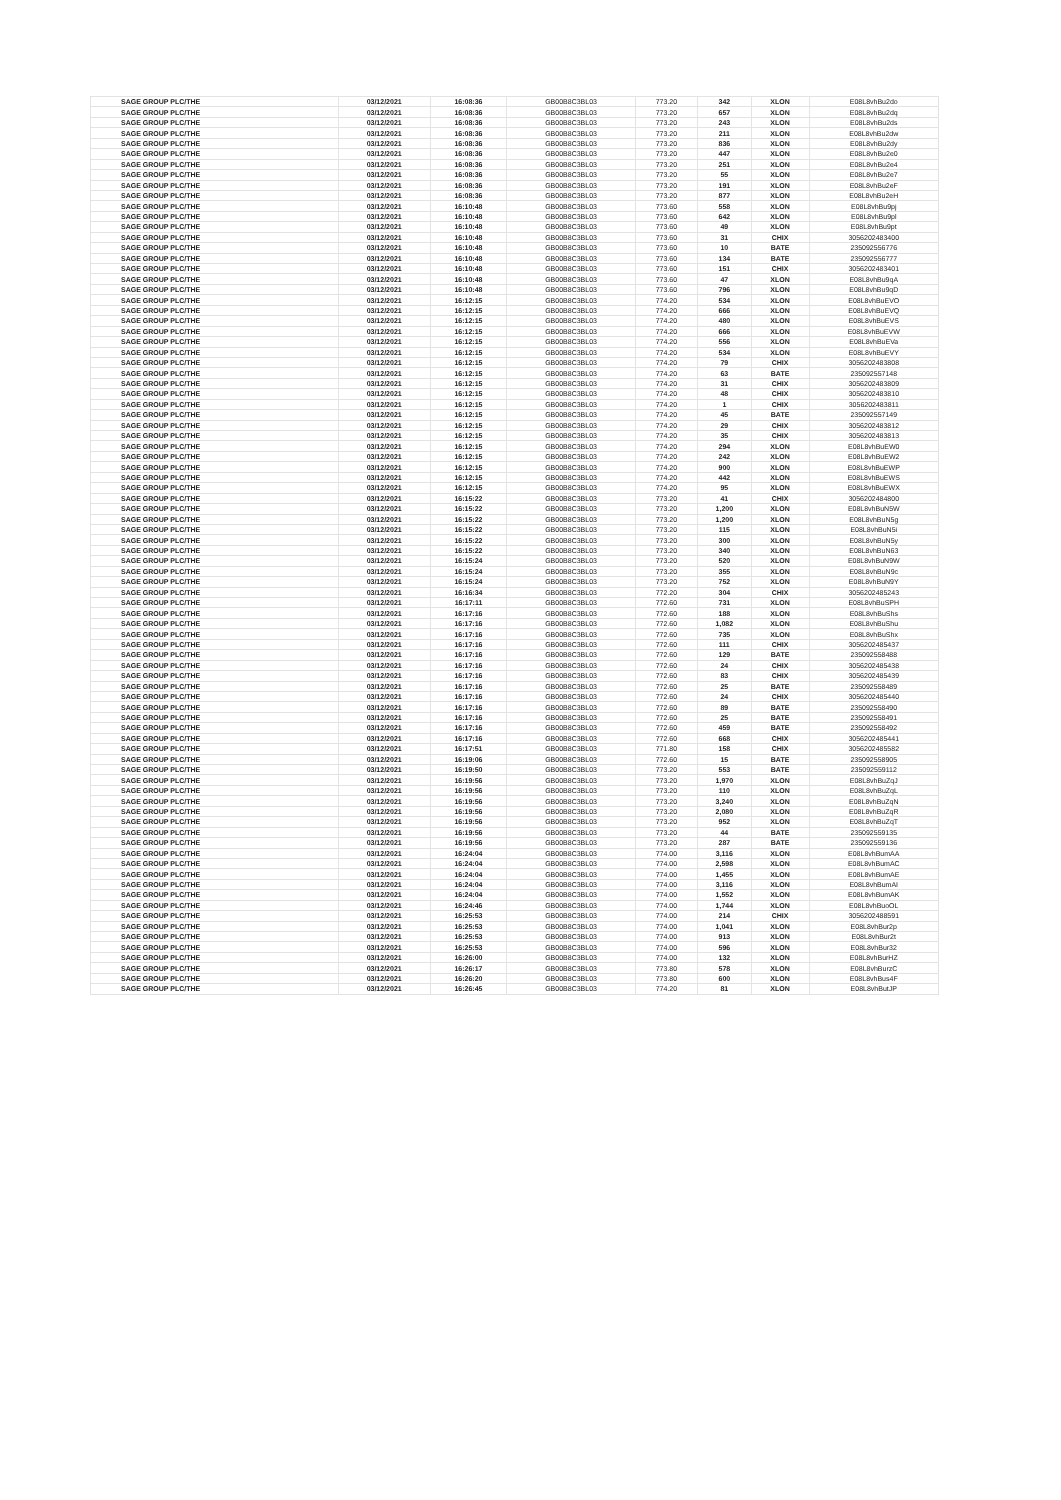| SAGE GROUP PLC/THE | 03/12/2021 | 16:08:36 | GB00B8C3BL03 | 773.20 | 342 | XLON | E08L8vhBu2do |
| SAGE GROUP PLC/THE | 03/12/2021 | 16:08:36 | GB00B8C3BL03 | 773.20 | 657 | XLON | E08L8vhBu2dq |
| SAGE GROUP PLC/THE | 03/12/2021 | 16:08:36 | GB00B8C3BL03 | 773.20 | 243 | XLON | E08L8vhBu2ds |
| SAGE GROUP PLC/THE | 03/12/2021 | 16:08:36 | GB00B8C3BL03 | 773.20 | 211 | XLON | E08L8vhBu2dw |
| SAGE GROUP PLC/THE | 03/12/2021 | 16:08:36 | GB00B8C3BL03 | 773.20 | 836 | XLON | E08L8vhBu2dy |
| SAGE GROUP PLC/THE | 03/12/2021 | 16:08:36 | GB00B8C3BL03 | 773.20 | 447 | XLON | E08L8vhBu2e0 |
| SAGE GROUP PLC/THE | 03/12/2021 | 16:08:36 | GB00B8C3BL03 | 773.20 | 251 | XLON | E08L8vhBu2e4 |
| SAGE GROUP PLC/THE | 03/12/2021 | 16:08:36 | GB00B8C3BL03 | 773.20 | 55 | XLON | E08L8vhBu2e7 |
| SAGE GROUP PLC/THE | 03/12/2021 | 16:08:36 | GB00B8C3BL03 | 773.20 | 191 | XLON | E08L8vhBu2eF |
| SAGE GROUP PLC/THE | 03/12/2021 | 16:08:36 | GB00B8C3BL03 | 773.20 | 877 | XLON | E08L8vhBu2eH |
| SAGE GROUP PLC/THE | 03/12/2021 | 16:10:48 | GB00B8C3BL03 | 773.60 | 558 | XLON | E08L8vhBu9pj |
| SAGE GROUP PLC/THE | 03/12/2021 | 16:10:48 | GB00B8C3BL03 | 773.60 | 642 | XLON | E08L8vhBu9pl |
| SAGE GROUP PLC/THE | 03/12/2021 | 16:10:48 | GB00B8C3BL03 | 773.60 | 49 | XLON | E08L8vhBu9pt |
| SAGE GROUP PLC/THE | 03/12/2021 | 16:10:48 | GB00B8C3BL03 | 773.60 | 31 | CHIX | 3056202483400 |
| SAGE GROUP PLC/THE | 03/12/2021 | 16:10:48 | GB00B8C3BL03 | 773.60 | 10 | BATE | 235092556776 |
| SAGE GROUP PLC/THE | 03/12/2021 | 16:10:48 | GB00B8C3BL03 | 773.60 | 134 | BATE | 235092556777 |
| SAGE GROUP PLC/THE | 03/12/2021 | 16:10:48 | GB00B8C3BL03 | 773.60 | 151 | CHIX | 3056202483401 |
| SAGE GROUP PLC/THE | 03/12/2021 | 16:10:48 | GB00B8C3BL03 | 773.60 | 47 | XLON | E08L8vhBu9qA |
| SAGE GROUP PLC/THE | 03/12/2021 | 16:10:48 | GB00B8C3BL03 | 773.60 | 796 | XLON | E08L8vhBu9qD |
| SAGE GROUP PLC/THE | 03/12/2021 | 16:12:15 | GB00B8C3BL03 | 774.20 | 534 | XLON | E08L8vhBuEVO |
| SAGE GROUP PLC/THE | 03/12/2021 | 16:12:15 | GB00B8C3BL03 | 774.20 | 666 | XLON | E08L8vhBuEVQ |
| SAGE GROUP PLC/THE | 03/12/2021 | 16:12:15 | GB00B8C3BL03 | 774.20 | 480 | XLON | E08L8vhBuEVS |
| SAGE GROUP PLC/THE | 03/12/2021 | 16:12:15 | GB00B8C3BL03 | 774.20 | 666 | XLON | E08L8vhBuEVW |
| SAGE GROUP PLC/THE | 03/12/2021 | 16:12:15 | GB00B8C3BL03 | 774.20 | 556 | XLON | E08L8vhBuEVa |
| SAGE GROUP PLC/THE | 03/12/2021 | 16:12:15 | GB00B8C3BL03 | 774.20 | 534 | XLON | E08L8vhBuEVY |
| SAGE GROUP PLC/THE | 03/12/2021 | 16:12:15 | GB00B8C3BL03 | 774.20 | 79 | CHIX | 3056202483808 |
| SAGE GROUP PLC/THE | 03/12/2021 | 16:12:15 | GB00B8C3BL03 | 774.20 | 63 | BATE | 235092557148 |
| SAGE GROUP PLC/THE | 03/12/2021 | 16:12:15 | GB00B8C3BL03 | 774.20 | 31 | CHIX | 3056202483809 |
| SAGE GROUP PLC/THE | 03/12/2021 | 16:12:15 | GB00B8C3BL03 | 774.20 | 48 | CHIX | 3056202483810 |
| SAGE GROUP PLC/THE | 03/12/2021 | 16:12:15 | GB00B8C3BL03 | 774.20 | 1 | CHIX | 3056202483811 |
| SAGE GROUP PLC/THE | 03/12/2021 | 16:12:15 | GB00B8C3BL03 | 774.20 | 45 | BATE | 235092557149 |
| SAGE GROUP PLC/THE | 03/12/2021 | 16:12:15 | GB00B8C3BL03 | 774.20 | 29 | CHIX | 3056202483812 |
| SAGE GROUP PLC/THE | 03/12/2021 | 16:12:15 | GB00B8C3BL03 | 774.20 | 35 | CHIX | 3056202483813 |
| SAGE GROUP PLC/THE | 03/12/2021 | 16:12:15 | GB00B8C3BL03 | 774.20 | 294 | XLON | E08L8vhBuEW0 |
| SAGE GROUP PLC/THE | 03/12/2021 | 16:12:15 | GB00B8C3BL03 | 774.20 | 242 | XLON | E08L8vhBuEW2 |
| SAGE GROUP PLC/THE | 03/12/2021 | 16:12:15 | GB00B8C3BL03 | 774.20 | 900 | XLON | E08L8vhBuEWP |
| SAGE GROUP PLC/THE | 03/12/2021 | 16:12:15 | GB00B8C3BL03 | 774.20 | 442 | XLON | E08L8vhBuEWS |
| SAGE GROUP PLC/THE | 03/12/2021 | 16:12:15 | GB00B8C3BL03 | 774.20 | 95 | XLON | E08L8vhBuEWX |
| SAGE GROUP PLC/THE | 03/12/2021 | 16:15:22 | GB00B8C3BL03 | 773.20 | 41 | CHIX | 3056202484800 |
| SAGE GROUP PLC/THE | 03/12/2021 | 16:15:22 | GB00B8C3BL03 | 773.20 | 1,200 | XLON | E08L8vhBuN5W |
| SAGE GROUP PLC/THE | 03/12/2021 | 16:15:22 | GB00B8C3BL03 | 773.20 | 1,200 | XLON | E08L8vhBuN5g |
| SAGE GROUP PLC/THE | 03/12/2021 | 16:15:22 | GB00B8C3BL03 | 773.20 | 115 | XLON | E08L8vhBuN5i |
| SAGE GROUP PLC/THE | 03/12/2021 | 16:15:22 | GB00B8C3BL03 | 773.20 | 300 | XLON | E08L8vhBuN5y |
| SAGE GROUP PLC/THE | 03/12/2021 | 16:15:22 | GB00B8C3BL03 | 773.20 | 340 | XLON | E08L8vhBuN63 |
| SAGE GROUP PLC/THE | 03/12/2021 | 16:15:24 | GB00B8C3BL03 | 773.20 | 520 | XLON | E08L8vhBuN9W |
| SAGE GROUP PLC/THE | 03/12/2021 | 16:15:24 | GB00B8C3BL03 | 773.20 | 355 | XLON | E08L8vhBuN9c |
| SAGE GROUP PLC/THE | 03/12/2021 | 16:15:24 | GB00B8C3BL03 | 773.20 | 752 | XLON | E08L8vhBuN9Y |
| SAGE GROUP PLC/THE | 03/12/2021 | 16:16:34 | GB00B8C3BL03 | 772.20 | 304 | CHIX | 3056202485243 |
| SAGE GROUP PLC/THE | 03/12/2021 | 16:17:11 | GB00B8C3BL03 | 772.60 | 731 | XLON | E08L8vhBuSPH |
| SAGE GROUP PLC/THE | 03/12/2021 | 16:17:16 | GB00B8C3BL03 | 772.60 | 188 | XLON | E08L8vhBuShs |
| SAGE GROUP PLC/THE | 03/12/2021 | 16:17:16 | GB00B8C3BL03 | 772.60 | 1,082 | XLON | E08L8vhBuShu |
| SAGE GROUP PLC/THE | 03/12/2021 | 16:17:16 | GB00B8C3BL03 | 772.60 | 735 | XLON | E08L8vhBuShx |
| SAGE GROUP PLC/THE | 03/12/2021 | 16:17:16 | GB00B8C3BL03 | 772.60 | 111 | CHIX | 3056202485437 |
| SAGE GROUP PLC/THE | 03/12/2021 | 16:17:16 | GB00B8C3BL03 | 772.60 | 129 | BATE | 235092558488 |
| SAGE GROUP PLC/THE | 03/12/2021 | 16:17:16 | GB00B8C3BL03 | 772.60 | 24 | CHIX | 3056202485438 |
| SAGE GROUP PLC/THE | 03/12/2021 | 16:17:16 | GB00B8C3BL03 | 772.60 | 83 | CHIX | 3056202485439 |
| SAGE GROUP PLC/THE | 03/12/2021 | 16:17:16 | GB00B8C3BL03 | 772.60 | 25 | BATE | 235092558489 |
| SAGE GROUP PLC/THE | 03/12/2021 | 16:17:16 | GB00B8C3BL03 | 772.60 | 24 | CHIX | 3056202485440 |
| SAGE GROUP PLC/THE | 03/12/2021 | 16:17:16 | GB00B8C3BL03 | 772.60 | 89 | BATE | 235092558490 |
| SAGE GROUP PLC/THE | 03/12/2021 | 16:17:16 | GB00B8C3BL03 | 772.60 | 25 | BATE | 235092558491 |
| SAGE GROUP PLC/THE | 03/12/2021 | 16:17:16 | GB00B8C3BL03 | 772.60 | 459 | BATE | 235092558492 |
| SAGE GROUP PLC/THE | 03/12/2021 | 16:17:16 | GB00B8C3BL03 | 772.60 | 668 | CHIX | 3056202485441 |
| SAGE GROUP PLC/THE | 03/12/2021 | 16:17:51 | GB00B8C3BL03 | 771.80 | 158 | CHIX | 3056202485582 |
| SAGE GROUP PLC/THE | 03/12/2021 | 16:19:06 | GB00B8C3BL03 | 772.60 | 15 | BATE | 235092558905 |
| SAGE GROUP PLC/THE | 03/12/2021 | 16:19:50 | GB00B8C3BL03 | 773.20 | 553 | BATE | 235092559112 |
| SAGE GROUP PLC/THE | 03/12/2021 | 16:19:56 | GB00B8C3BL03 | 773.20 | 1,970 | XLON | E08L8vhBuZqJ |
| SAGE GROUP PLC/THE | 03/12/2021 | 16:19:56 | GB00B8C3BL03 | 773.20 | 110 | XLON | E08L8vhBuZqL |
| SAGE GROUP PLC/THE | 03/12/2021 | 16:19:56 | GB00B8C3BL03 | 773.20 | 3,240 | XLON | E08L8vhBuZqN |
| SAGE GROUP PLC/THE | 03/12/2021 | 16:19:56 | GB00B8C3BL03 | 773.20 | 2,080 | XLON | E08L8vhBuZqR |
| SAGE GROUP PLC/THE | 03/12/2021 | 16:19:56 | GB00B8C3BL03 | 773.20 | 952 | XLON | E08L8vhBuZqT |
| SAGE GROUP PLC/THE | 03/12/2021 | 16:19:56 | GB00B8C3BL03 | 773.20 | 44 | BATE | 235092559135 |
| SAGE GROUP PLC/THE | 03/12/2021 | 16:19:56 | GB00B8C3BL03 | 773.20 | 287 | BATE | 235092559136 |
| SAGE GROUP PLC/THE | 03/12/2021 | 16:24:04 | GB00B8C3BL03 | 774.00 | 3,116 | XLON | E08L8vhBumAA |
| SAGE GROUP PLC/THE | 03/12/2021 | 16:24:04 | GB00B8C3BL03 | 774.00 | 2,598 | XLON | E08L8vhBumAC |
| SAGE GROUP PLC/THE | 03/12/2021 | 16:24:04 | GB00B8C3BL03 | 774.00 | 1,455 | XLON | E08L8vhBumAE |
| SAGE GROUP PLC/THE | 03/12/2021 | 16:24:04 | GB00B8C3BL03 | 774.00 | 3,116 | XLON | E08L8vhBumAI |
| SAGE GROUP PLC/THE | 03/12/2021 | 16:24:04 | GB00B8C3BL03 | 774.00 | 1,552 | XLON | E08L8vhBumAK |
| SAGE GROUP PLC/THE | 03/12/2021 | 16:24:46 | GB00B8C3BL03 | 774.00 | 1,744 | XLON | E08L8vhBuoOL |
| SAGE GROUP PLC/THE | 03/12/2021 | 16:25:53 | GB00B8C3BL03 | 774.00 | 214 | CHIX | 3056202488591 |
| SAGE GROUP PLC/THE | 03/12/2021 | 16:25:53 | GB00B8C3BL03 | 774.00 | 1,041 | XLON | E08L8vhBur2p |
| SAGE GROUP PLC/THE | 03/12/2021 | 16:25:53 | GB00B8C3BL03 | 774.00 | 913 | XLON | E08L8vhBur2t |
| SAGE GROUP PLC/THE | 03/12/2021 | 16:25:53 | GB00B8C3BL03 | 774.00 | 596 | XLON | E08L8vhBur32 |
| SAGE GROUP PLC/THE | 03/12/2021 | 16:26:00 | GB00B8C3BL03 | 774.00 | 132 | XLON | E08L8vhBurHZ |
| SAGE GROUP PLC/THE | 03/12/2021 | 16:26:17 | GB00B8C3BL03 | 773.80 | 578 | XLON | E08L8vhBurzC |
| SAGE GROUP PLC/THE | 03/12/2021 | 16:26:20 | GB00B8C3BL03 | 773.80 | 600 | XLON | E08L8vhBus4F |
| SAGE GROUP PLC/THE | 03/12/2021 | 16:26:45 | GB00B8C3BL03 | 774.20 | 81 | XLON | E08L8vhButJP |